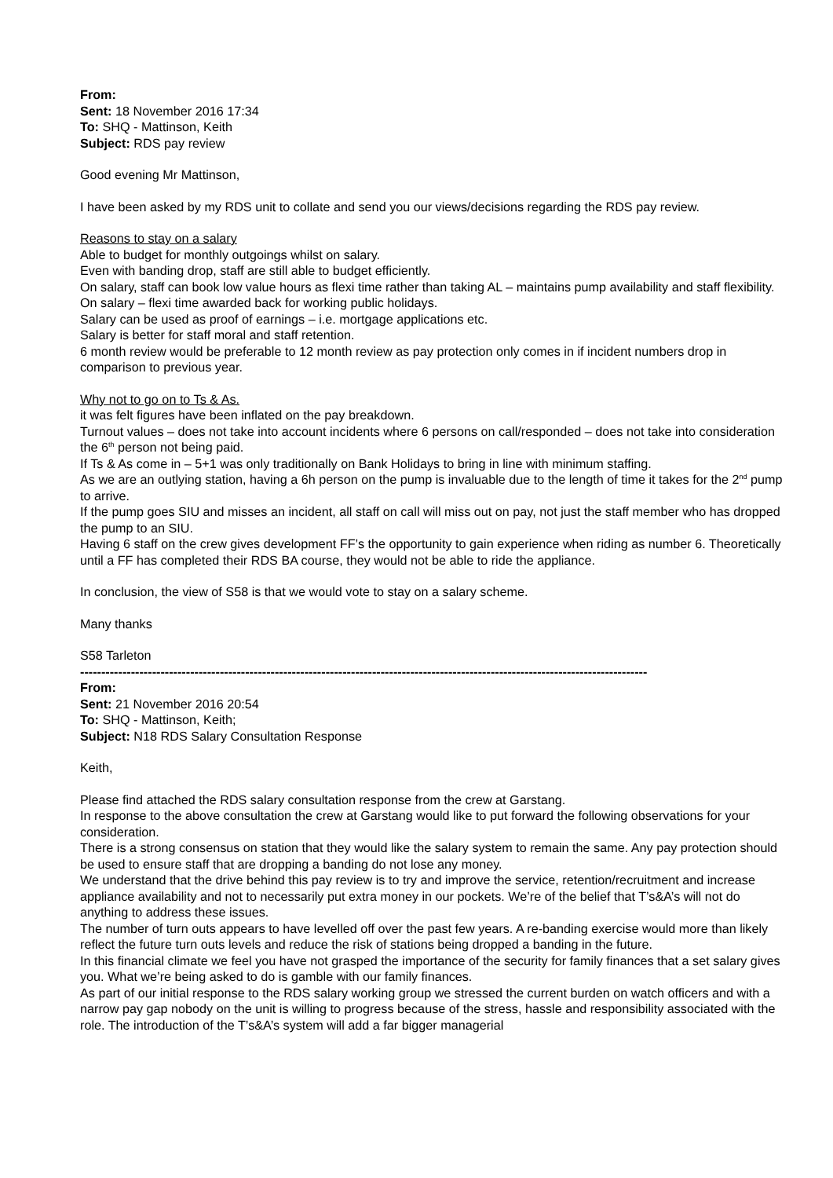From:
Sent: 18 November 2016 17:34
To: SHQ - Mattinson, Keith
Subject: RDS pay review
Good evening Mr Mattinson,
I have been asked by my RDS unit to collate and send you our views/decisions regarding the RDS pay review.
Reasons to stay on a salary
Able to budget for monthly outgoings whilst on salary.
Even with banding drop, staff are still able to budget efficiently.
On salary, staff can book low value hours as flexi time rather than taking AL – maintains pump availability and staff flexibility.
On salary – flexi time awarded back for working public holidays.
Salary can be used as proof of earnings – i.e. mortgage applications etc.
Salary is better for staff moral and staff retention.
6 month review would be preferable to 12 month review as pay protection only comes in if incident numbers drop in comparison to previous year.
Why not to go on to Ts & As.
it was felt figures have been inflated on the pay breakdown.
Turnout values – does not take into account incidents where 6 persons on call/responded – does not take into consideration the 6<sup>th</sup> person not being paid.
If Ts & As come in – 5+1 was only traditionally on Bank Holidays to bring in line with minimum staffing.
As we are an outlying station, having a 6h person on the pump is invaluable due to the length of time it takes for the 2<sup>nd</sup> pump to arrive.
If the pump goes SIU and misses an incident, all staff on call will miss out on pay, not just the staff member who has dropped the pump to an SIU.
Having 6 staff on the crew gives development FF’s the opportunity to gain experience when riding as number 6. Theoretically until a FF has completed their RDS BA course, they would not be able to ride the appliance.
In conclusion, the view of S58 is that we would vote to stay on a salary scheme.
Many thanks
S58 Tarleton
--------------------------------------------------------------------------------------------------------------------------------------
From:
Sent: 21 November 2016 20:54
To: SHQ - Mattinson, Keith;
Subject: N18 RDS Salary Consultation Response
Keith,
Please find attached the RDS salary consultation response from the crew at Garstang.
In response to the above consultation the crew at Garstang would like to put forward the following observations for your consideration.
There is a strong consensus on station that they would like the salary system to remain the same. Any pay protection should be used to ensure staff that are dropping a banding do not lose any money.
We understand that the drive behind this pay review is to try and improve the service, retention/recruitment and increase appliance availability and not to necessarily put extra money in our pockets. We’re of the belief that T’s&A’s will not do anything to address these issues.
The number of turn outs appears to have levelled off over the past few years. A re-banding exercise would more than likely reflect the future turn outs levels and reduce the risk of stations being dropped a banding in the future.
In this financial climate we feel you have not grasped the importance of the security for family finances that a set salary gives you. What we’re being asked to do is gamble with our family finances.
As part of our initial response to the RDS salary working group we stressed the current burden on watch officers and with a narrow pay gap nobody on the unit is willing to progress because of the stress, hassle and responsibility associated with the role. The introduction of the T’s&A’s system will add a far bigger managerial